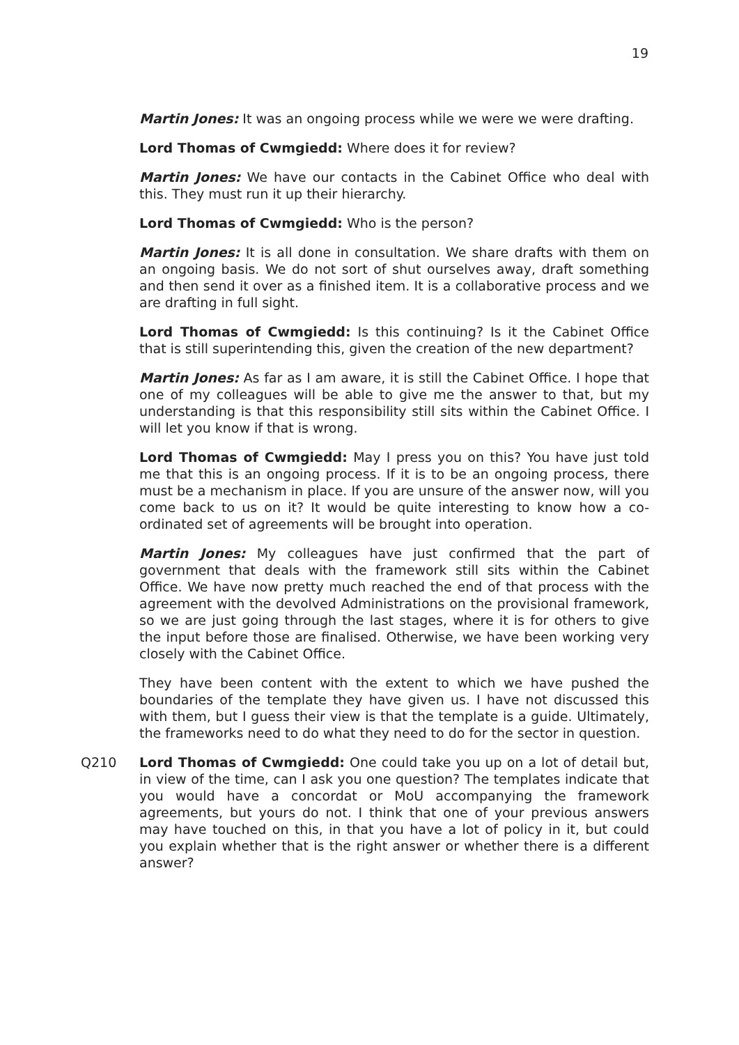19
Martin Jones: It was an ongoing process while we were we were drafting.
Lord Thomas of Cwmgiedd: Where does it for review?
Martin Jones: We have our contacts in the Cabinet Office who deal with this. They must run it up their hierarchy.
Lord Thomas of Cwmgiedd: Who is the person?
Martin Jones: It is all done in consultation. We share drafts with them on an ongoing basis. We do not sort of shut ourselves away, draft something and then send it over as a finished item. It is a collaborative process and we are drafting in full sight.
Lord Thomas of Cwmgiedd: Is this continuing? Is it the Cabinet Office that is still superintending this, given the creation of the new department?
Martin Jones: As far as I am aware, it is still the Cabinet Office. I hope that one of my colleagues will be able to give me the answer to that, but my understanding is that this responsibility still sits within the Cabinet Office. I will let you know if that is wrong.
Lord Thomas of Cwmgiedd: May I press you on this? You have just told me that this is an ongoing process. If it is to be an ongoing process, there must be a mechanism in place. If you are unsure of the answer now, will you come back to us on it? It would be quite interesting to know how a co-ordinated set of agreements will be brought into operation.
Martin Jones: My colleagues have just confirmed that the part of government that deals with the framework still sits within the Cabinet Office. We have now pretty much reached the end of that process with the agreement with the devolved Administrations on the provisional framework, so we are just going through the last stages, where it is for others to give the input before those are finalised. Otherwise, we have been working very closely with the Cabinet Office.
They have been content with the extent to which we have pushed the boundaries of the template they have given us. I have not discussed this with them, but I guess their view is that the template is a guide. Ultimately, the frameworks need to do what they need to do for the sector in question.
Q210 Lord Thomas of Cwmgiedd: One could take you up on a lot of detail but, in view of the time, can I ask you one question? The templates indicate that you would have a concordat or MoU accompanying the framework agreements, but yours do not. I think that one of your previous answers may have touched on this, in that you have a lot of policy in it, but could you explain whether that is the right answer or whether there is a different answer?